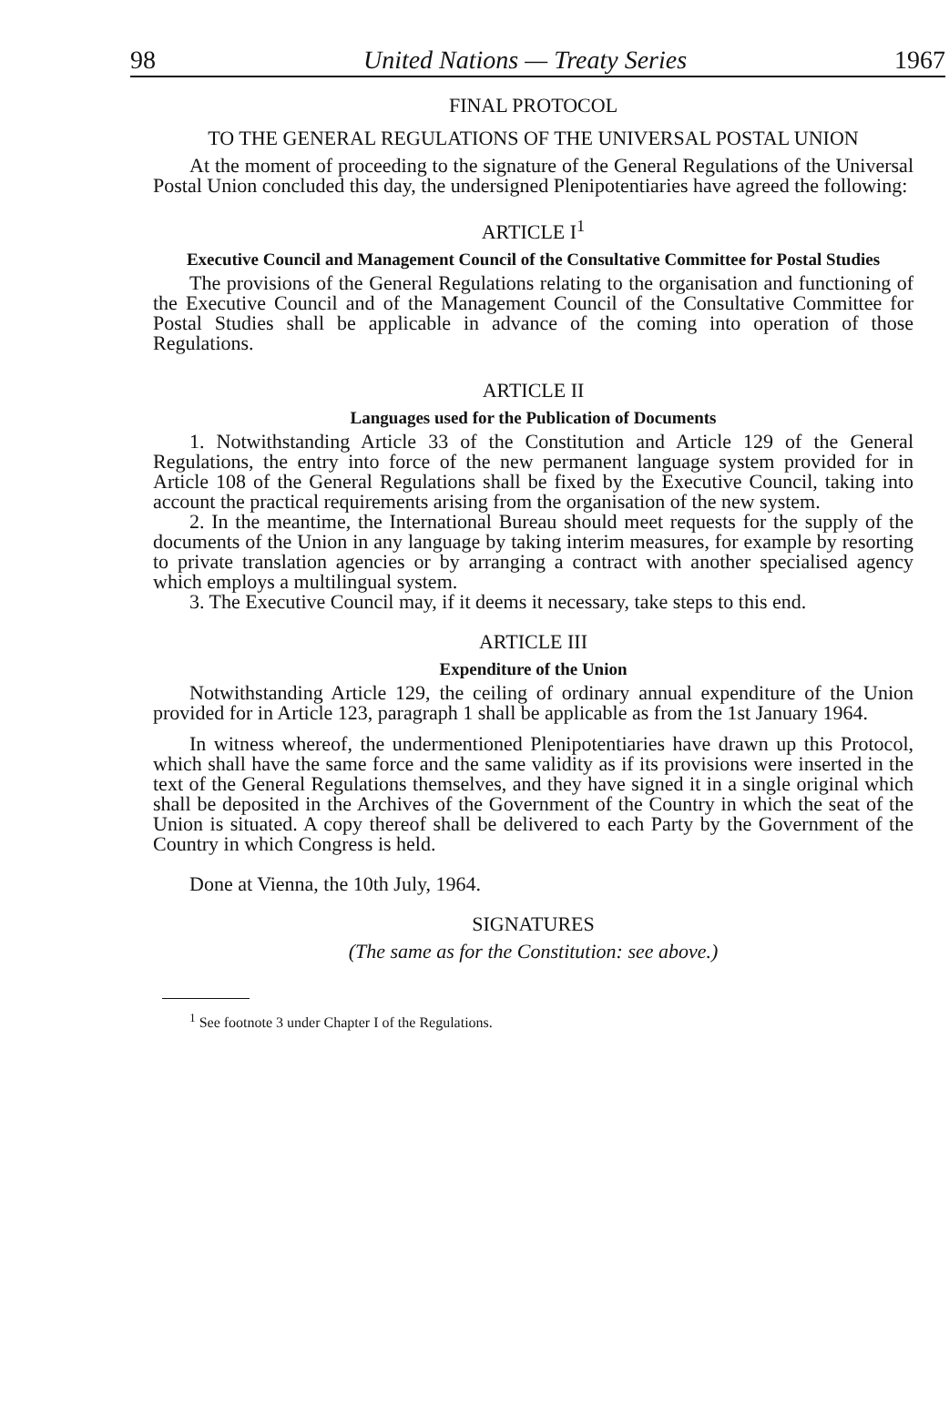98 United Nations — Treaty Series 1967
FINAL PROTOCOL
TO THE GENERAL REGULATIONS OF THE UNIVERSAL POSTAL UNION
At the moment of proceeding to the signature of the General Regulations of the Universal Postal Union concluded this day, the undersigned Plenipotentiaries have agreed the following:
ARTICLE I<sup>1</sup>
Executive Council and Management Council of the Consultative Committee for Postal Studies
The provisions of the General Regulations relating to the organisation and functioning of the Executive Council and of the Management Council of the Consultative Committee for Postal Studies shall be applicable in advance of the coming into operation of those Regulations.
ARTICLE II
Languages used for the Publication of Documents
1. Notwithstanding Article 33 of the Constitution and Article 129 of the General Regulations, the entry into force of the new permanent language system provided for in Article 108 of the General Regulations shall be fixed by the Executive Council, taking into account the practical requirements arising from the organisation of the new system.
2. In the meantime, the International Bureau should meet requests for the supply of the documents of the Union in any language by taking interim measures, for example by resorting to private translation agencies or by arranging a contract with another specialised agency which employs a multilingual system.
3. The Executive Council may, if it deems it necessary, take steps to this end.
ARTICLE III
Expenditure of the Union
Notwithstanding Article 129, the ceiling of ordinary annual expenditure of the Union provided for in Article 123, paragraph 1 shall be applicable as from the 1st January 1964.
In witness whereof, the undermentioned Plenipotentiaries have drawn up this Protocol, which shall have the same force and the same validity as if its provisions were inserted in the text of the General Regulations themselves, and they have signed it in a single original which shall be deposited in the Archives of the Government of the Country in which the seat of the Union is situated. A copy thereof shall be delivered to each Party by the Government of the Country in which Congress is held.
Done at Vienna, the 10th July, 1964.
SIGNATURES
(The same as for the Constitution: see above.)
<sup>1</sup> See footnote 3 under Chapter I of the Regulations.